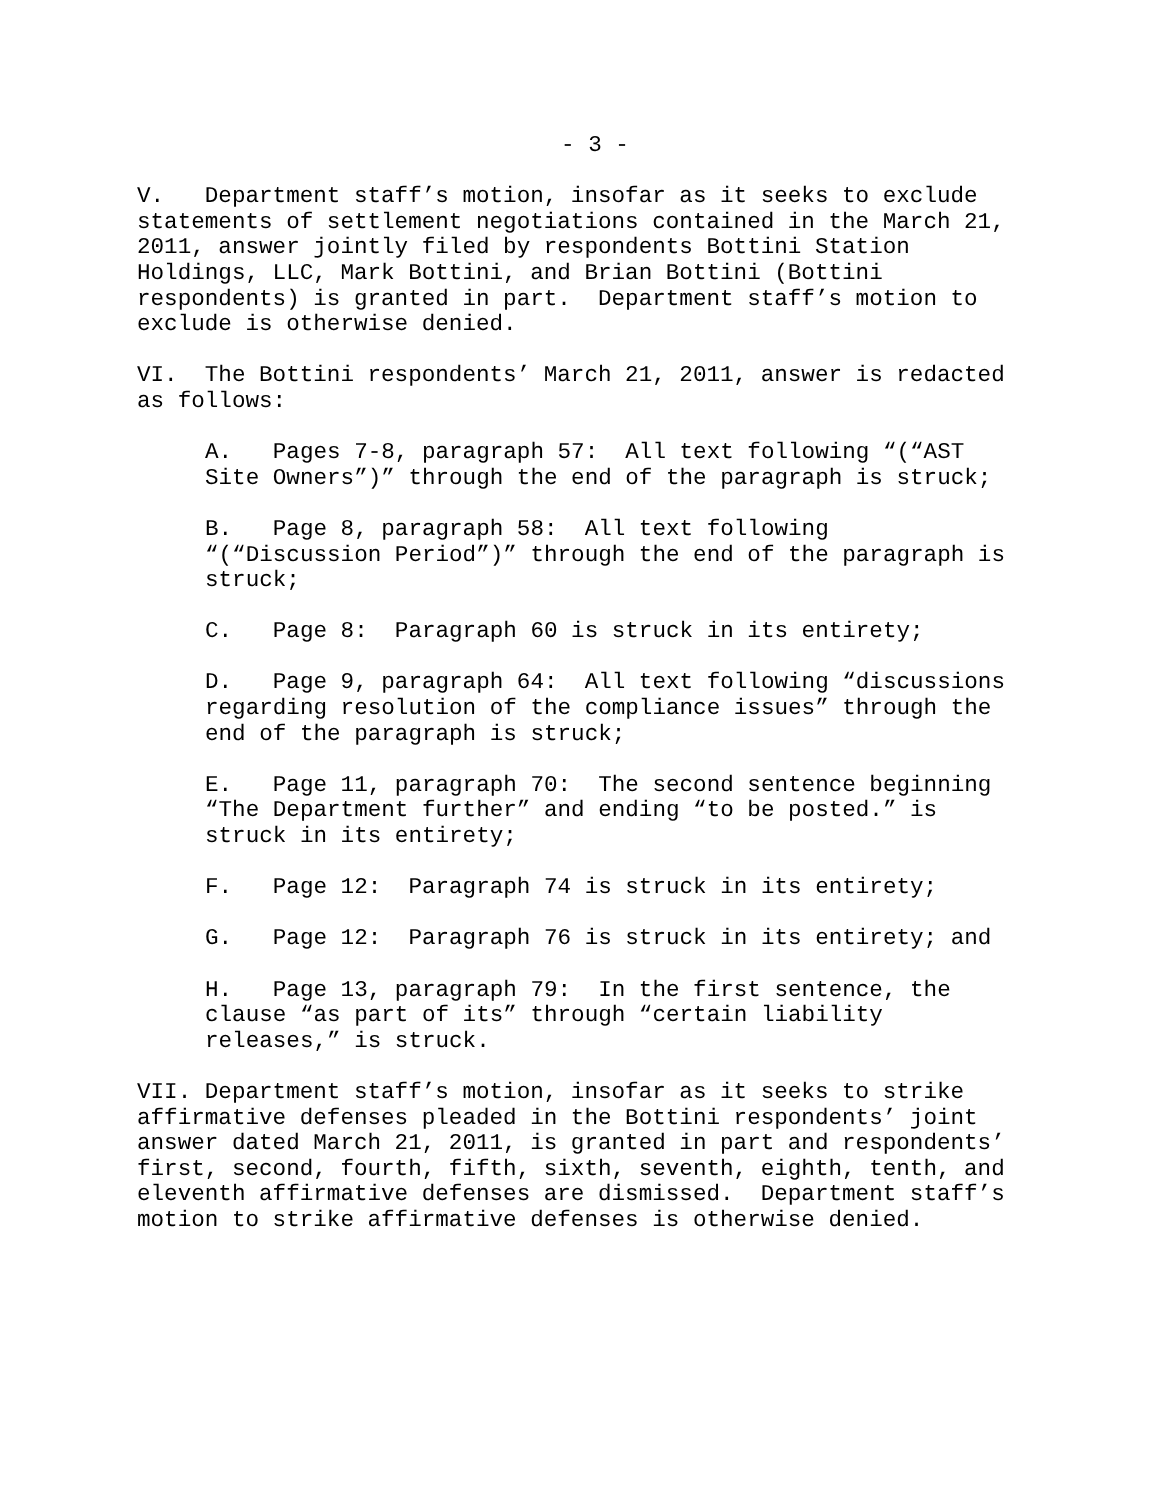- 3 -
V. Department staff’s motion, insofar as it seeks to exclude statements of settlement negotiations contained in the March 21, 2011, answer jointly filed by respondents Bottini Station Holdings, LLC, Mark Bottini, and Brian Bottini (Bottini respondents) is granted in part. Department staff’s motion to exclude is otherwise denied.
VI. The Bottini respondents’ March 21, 2011, answer is redacted as follows:
A. Pages 7-8, paragraph 57: All text following “(“AST Site Owners”)” through the end of the paragraph is struck;
B. Page 8, paragraph 58: All text following “(“Discussion Period”)” through the end of the paragraph is struck;
C. Page 8: Paragraph 60 is struck in its entirety;
D. Page 9, paragraph 64: All text following “discussions regarding resolution of the compliance issues” through the end of the paragraph is struck;
E. Page 11, paragraph 70: The second sentence beginning “The Department further” and ending “to be posted.” is struck in its entirety;
F. Page 12: Paragraph 74 is struck in its entirety;
G. Page 12: Paragraph 76 is struck in its entirety; and
H. Page 13, paragraph 79: In the first sentence, the clause “as part of its” through “certain liability releases,” is struck.
VII. Department staff’s motion, insofar as it seeks to strike affirmative defenses pleaded in the Bottini respondents’ joint answer dated March 21, 2011, is granted in part and respondents’ first, second, fourth, fifth, sixth, seventh, eighth, tenth, and eleventh affirmative defenses are dismissed. Department staff’s motion to strike affirmative defenses is otherwise denied.